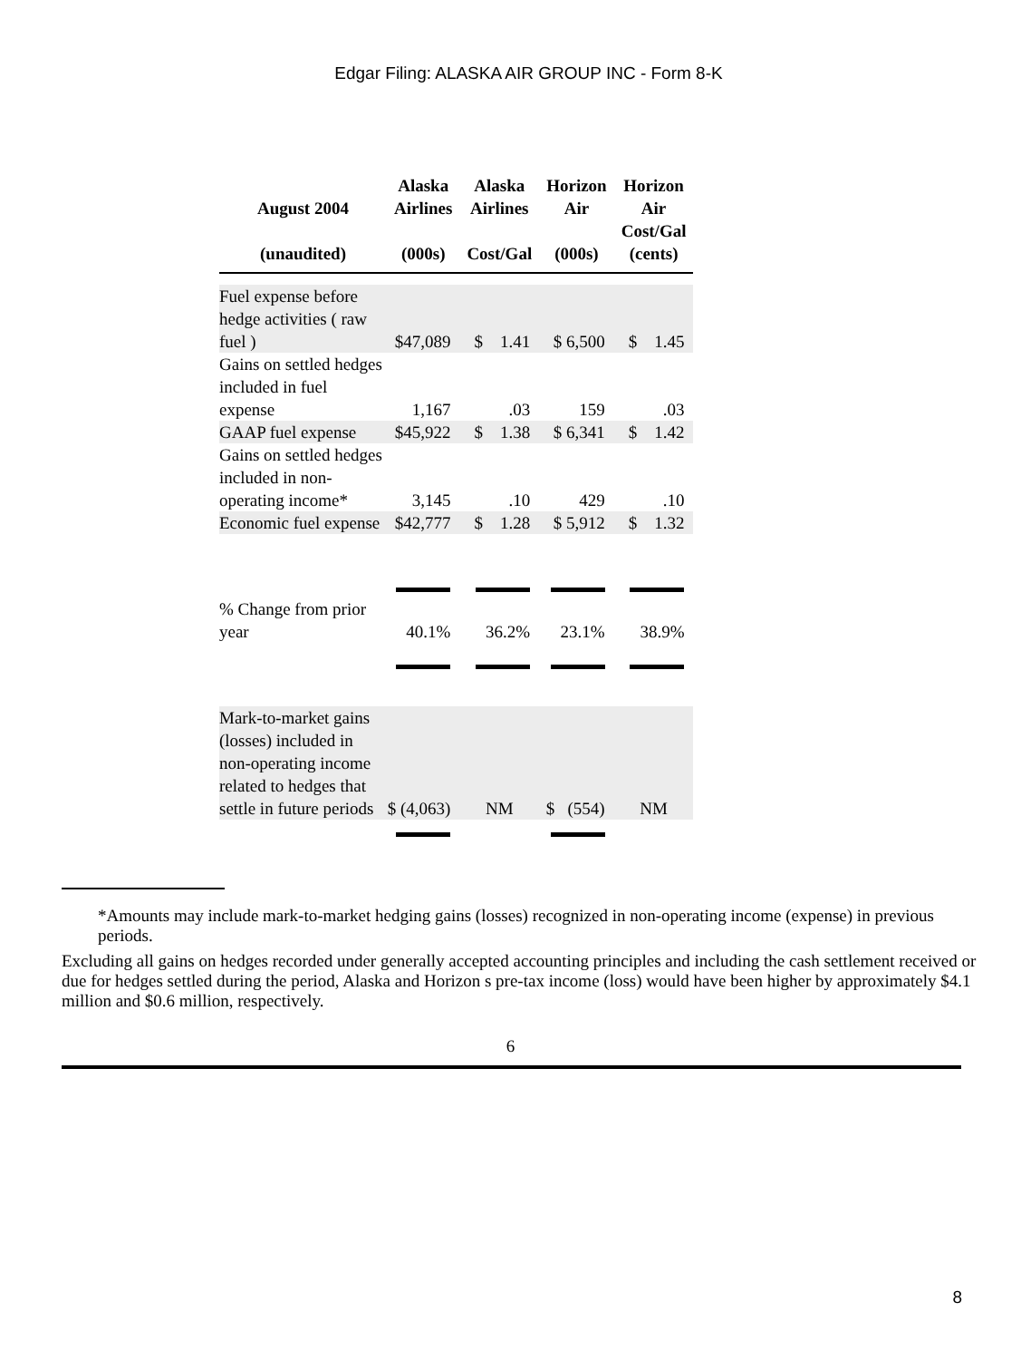Edgar Filing: ALASKA AIR GROUP INC - Form 8-K
| August 2004 (unaudited) | Alaska Airlines (000s) | Alaska Airlines Cost/Gal | Horizon Air (000s) | Horizon Air Cost/Gal (cents) |
| --- | --- | --- | --- | --- |
| Fuel expense before hedge activities ( raw fuel ) | $47,089 | $ 1.41 | $ 6,500 | $ 1.45 |
| Gains on settled hedges included in fuel expense | 1,167 | .03 | 159 | .03 |
| GAAP fuel expense | $45,922 | $ 1.38 | $ 6,341 | $ 1.42 |
| Gains on settled hedges included in non-operating income* | 3,145 | .10 | 429 | .10 |
| Economic fuel expense | $42,777 | $ 1.28 | $ 5,912 | $ 1.32 |
| % Change from prior year | 40.1% | 36.2% | 23.1% | 38.9% |
| Mark-to-market gains (losses) included in non-operating income related to hedges that settle in future periods | $ (4,063) | NM | $ (554) | NM |
*Amounts may include mark-to-market hedging gains (losses) recognized in non-operating income (expense) in previous periods.
Excluding all gains on hedges recorded under generally accepted accounting principles and including the cash settlement received or due for hedges settled during the period, Alaska and Horizon s pre-tax income (loss) would have been higher by approximately $4.1 million and $0.6 million, respectively.
6
8